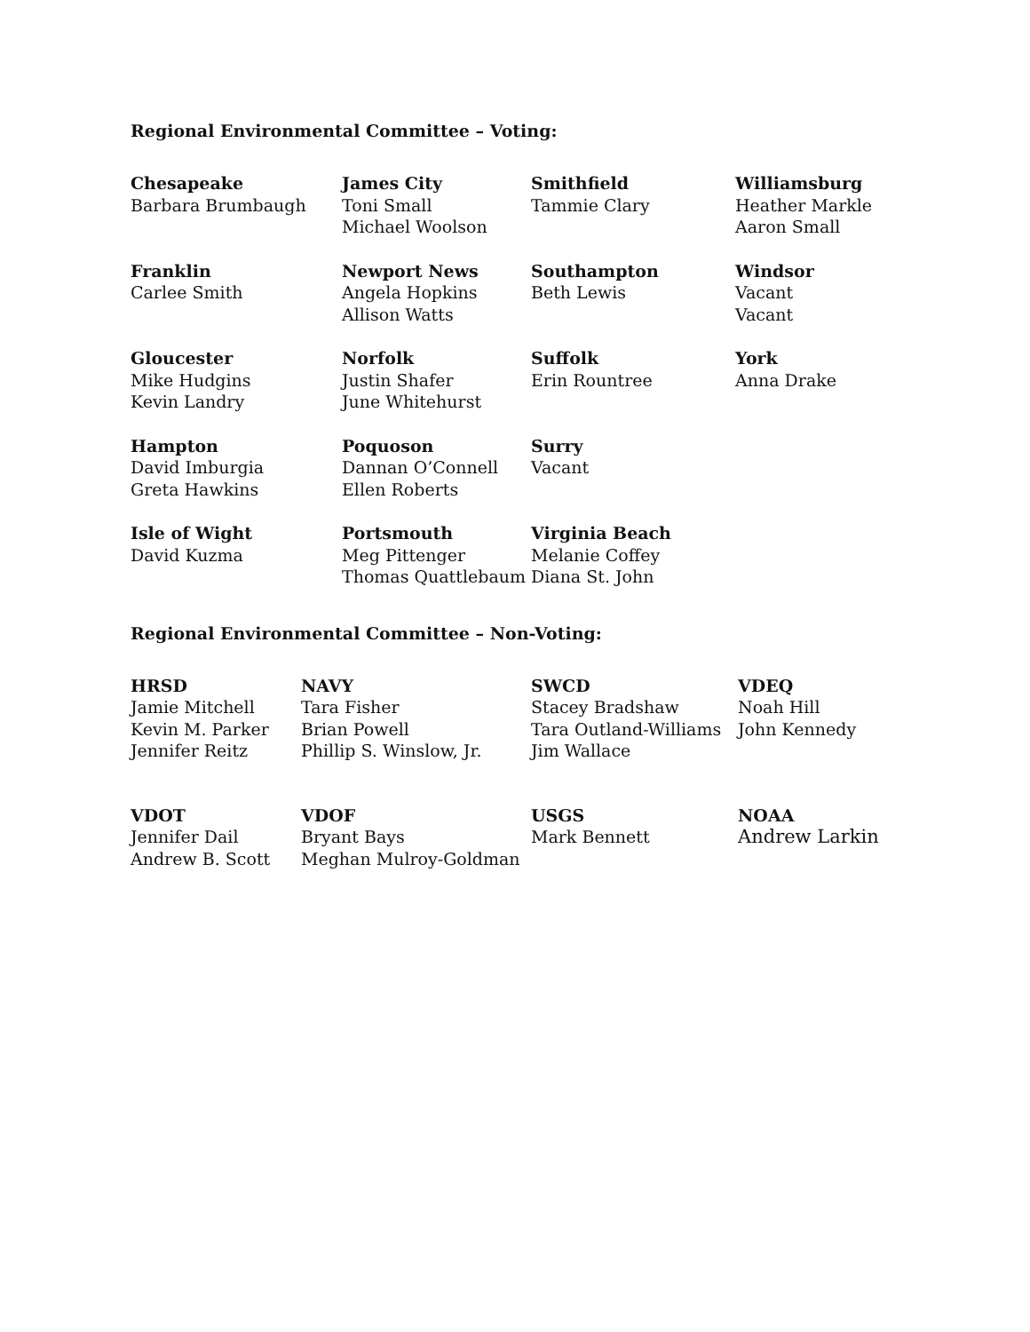Regional Environmental Committee – Voting:
Chesapeake
Barbara Brumbaugh
James City
Toni Small
Michael Woolson
Smithfield
Tammie Clary
Williamsburg
Heather Markle
Aaron Small
Franklin
Carlee Smith
Newport News
Angela Hopkins
Allison Watts
Southampton
Beth Lewis
Windsor
Vacant
Vacant
Gloucester
Mike Hudgins
Kevin Landry
Norfolk
Justin Shafer
June Whitehurst
Suffolk
Erin Rountree
York
Anna Drake
Hampton
David Imburgia
Greta Hawkins
Poquoson
Dannan O’Connell
Ellen Roberts
Surry
Vacant
Isle of Wight
David Kuzma
Portsmouth
Meg Pittenger
Thomas Quattlebaum
Virginia Beach
Melanie Coffey
Diana St. John
Regional Environmental Committee – Non-Voting:
HRSD
Jamie Mitchell
Kevin M. Parker
Jennifer Reitz
NAVY
Tara Fisher
Brian Powell
Phillip S. Winslow, Jr.
SWCD
Stacey Bradshaw
Tara Outland-Williams
Jim Wallace
VDEQ
Noah Hill
John Kennedy
VDOT
Jennifer Dail
Andrew B. Scott
VDOF
Bryant Bays
Meghan Mulroy-Goldman
USGS
Mark Bennett
NOAA
Andrew Larkin